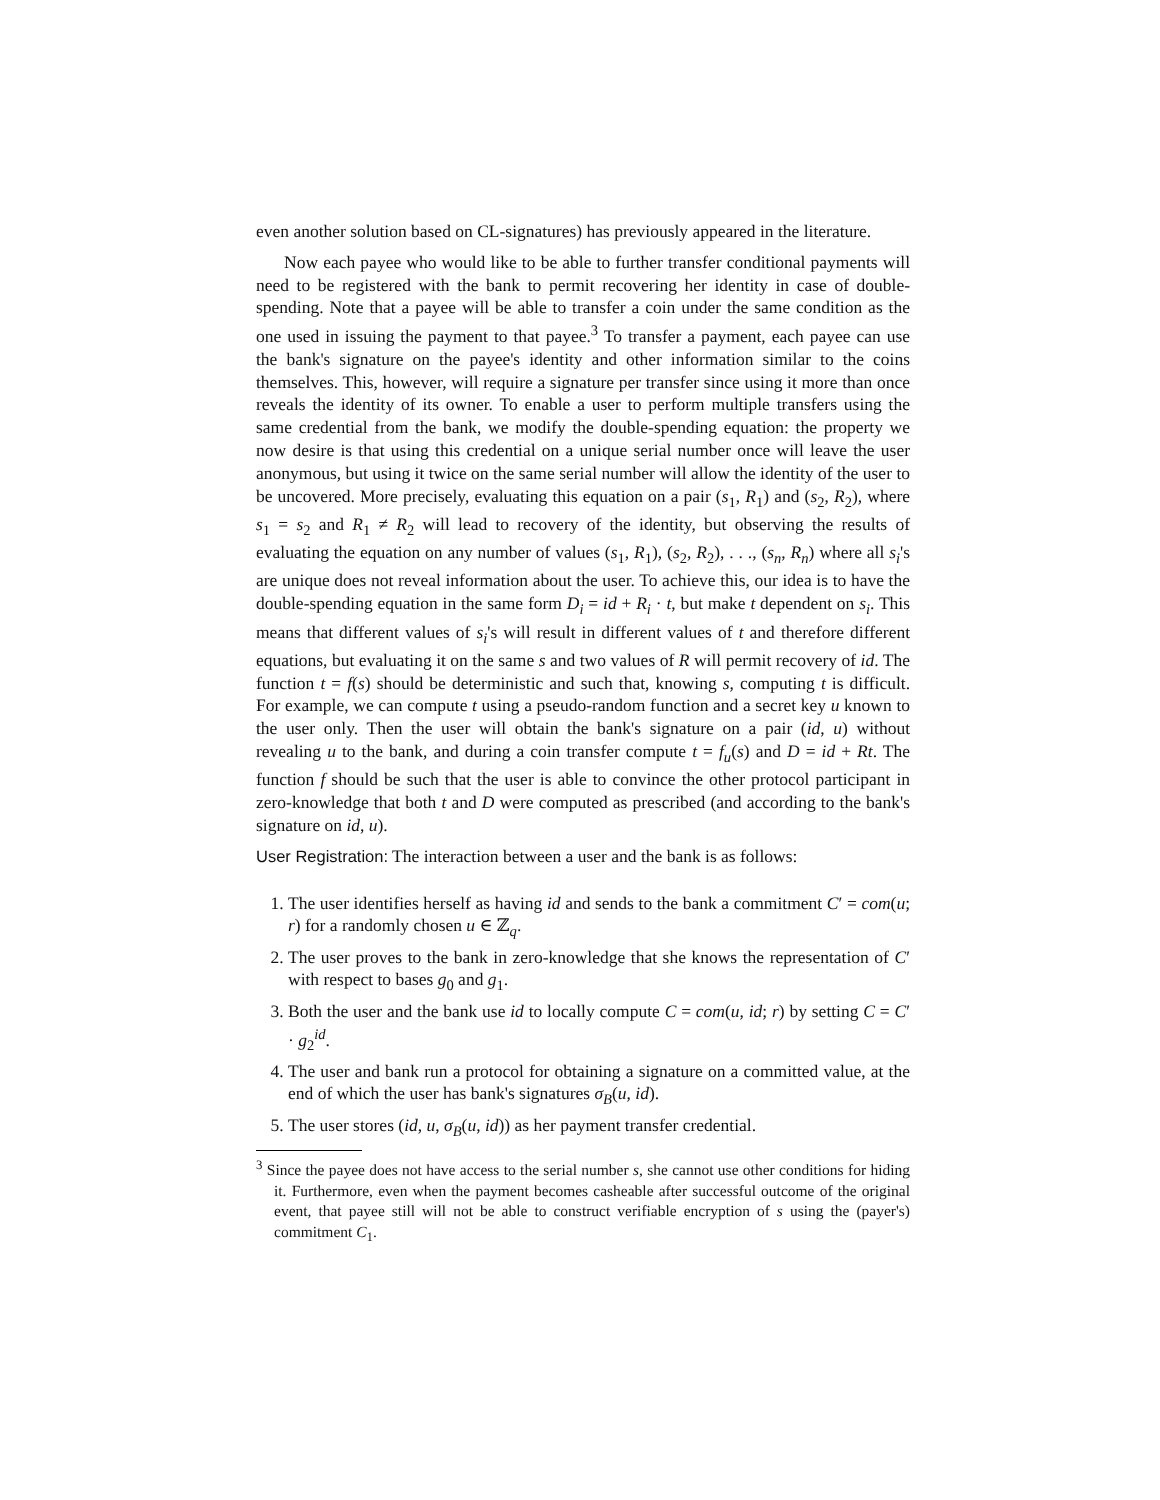even another solution based on CL-signatures) has previously appeared in the literature.
Now each payee who would like to be able to further transfer conditional payments will need to be registered with the bank to permit recovering her identity in case of double-spending. Note that a payee will be able to transfer a coin under the same condition as the one used in issuing the payment to that payee.<sup>3</sup> To transfer a payment, each payee can use the bank's signature on the payee's identity and other information similar to the coins themselves. This, however, will require a signature per transfer since using it more than once reveals the identity of its owner. To enable a user to perform multiple transfers using the same credential from the bank, we modify the double-spending equation: the property we now desire is that using this credential on a unique serial number once will leave the user anonymous, but using it twice on the same serial number will allow the identity of the user to be uncovered. More precisely, evaluating this equation on a pair (s<sub>1</sub>, R<sub>1</sub>) and (s<sub>2</sub>, R<sub>2</sub>), where s<sub>1</sub> = s<sub>2</sub> and R<sub>1</sub> ≠ R<sub>2</sub> will lead to recovery of the identity, but observing the results of evaluating the equation on any number of values (s<sub>1</sub>, R<sub>1</sub>), (s<sub>2</sub>, R<sub>2</sub>), . . ., (s<sub>n</sub>, R<sub>n</sub>) where all s<sub>i</sub>'s are unique does not reveal information about the user. To achieve this, our idea is to have the double-spending equation in the same form D<sub>i</sub> = id + R<sub>i</sub> · t, but make t dependent on s<sub>i</sub>. This means that different values of s<sub>i</sub>'s will result in different values of t and therefore different equations, but evaluating it on the same s and two values of R will permit recovery of id. The function t = f(s) should be deterministic and such that, knowing s, computing t is difficult. For example, we can compute t using a pseudo-random function and a secret key u known to the user only. Then the user will obtain the bank's signature on a pair (id, u) without revealing u to the bank, and during a coin transfer compute t = f<sub>u</sub>(s) and D = id + Rt. The function f should be such that the user is able to convince the other protocol participant in zero-knowledge that both t and D were computed as prescribed (and according to the bank's signature on id, u).
User Registration: The interaction between a user and the bank is as follows:
1. The user identifies herself as having id and sends to the bank a commitment C′ = com(u; r) for a randomly chosen u ∈ ℤ<sub>q</sub>.
2. The user proves to the bank in zero-knowledge that she knows the representation of C′ with respect to bases g<sub>0</sub> and g<sub>1</sub>.
3. Both the user and the bank use id to locally compute C = com(u, id; r) by setting C = C′ · g<sub>2</sub><sup>id</sup>.
4. The user and bank run a protocol for obtaining a signature on a committed value, at the end of which the user has bank's signatures σ<sub>B</sub>(u, id).
5. The user stores (id, u, σ<sub>B</sub>(u, id)) as her payment transfer credential.
<sup>3</sup> Since the payee does not have access to the serial number s, she cannot use other conditions for hiding it. Furthermore, even when the payment becomes casheable after successful outcome of the original event, that payee still will not be able to construct verifiable encryption of s using the (payer's) commitment C<sub>1</sub>.